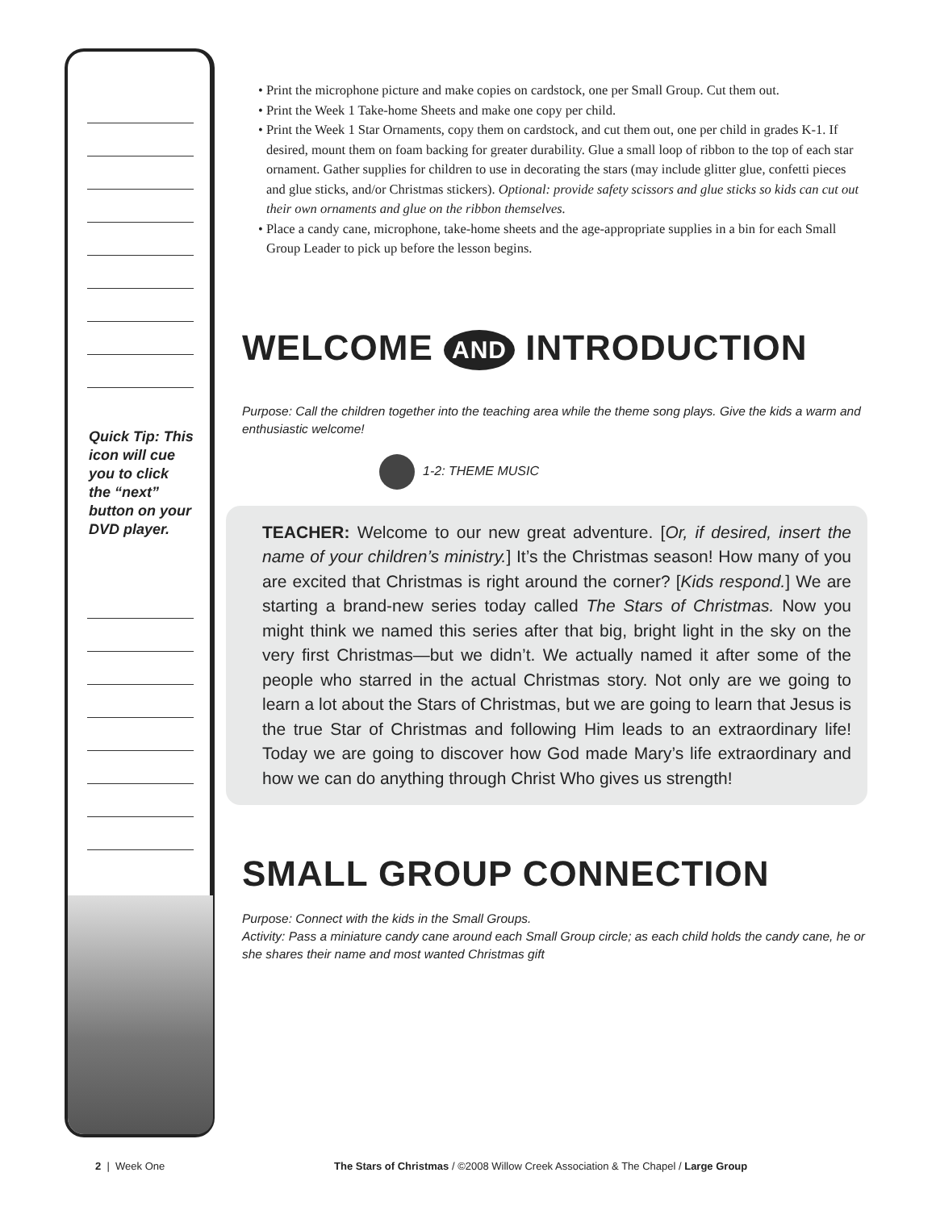Quick Tip: This icon will cue you to click the “next” button on your DVD player.
• Print the microphone picture and make copies on cardstock, one per Small Group. Cut them out.
• Print the Week 1 Take-home Sheets and make one copy per child.
• Print the Week 1 Star Ornaments, copy them on cardstock, and cut them out, one per child in grades K-1. If desired, mount them on foam backing for greater durability. Glue a small loop of ribbon to the top of each star ornament. Gather supplies for children to use in decorating the stars (may include glitter glue, confetti pieces and glue sticks, and/or Christmas stickers). Optional: provide safety scissors and glue sticks so kids can cut out their own ornaments and glue on the ribbon themselves.
• Place a candy cane, microphone, take-home sheets and the age-appropriate supplies in a bin for each Small Group Leader to pick up before the lesson begins.
WELCOME AND INTRODUCTION
Purpose: Call the children together into the teaching area while the theme song plays. Give the kids a warm and enthusiastic welcome!
1-2: THEME MUSIC
TEACHER: Welcome to our new great adventure. [Or, if desired, insert the name of your children’s ministry.] It’s the Christmas season! How many of you are excited that Christmas is right around the corner? [Kids respond.] We are starting a brand-new series today called The Stars of Christmas. Now you might think we named this series after that big, bright light in the sky on the very first Christmas—but we didn’t. We actually named it after some of the people who starred in the actual Christmas story. Not only are we going to learn a lot about the Stars of Christmas, but we are going to learn that Jesus is the true Star of Christmas and following Him leads to an extraordinary life! Today we are going to discover how God made Mary’s life extraordinary and how we can do anything through Christ Who gives us strength!
SMALL GROUP CONNECTION
Purpose: Connect with the kids in the Small Groups.
Activity: Pass a miniature candy cane around each Small Group circle; as each child holds the candy cane, he or she shares their name and most wanted Christmas gift
2 | Week One The Stars of Christmas / ©2008 Willow Creek Association & The Chapel / Large Group